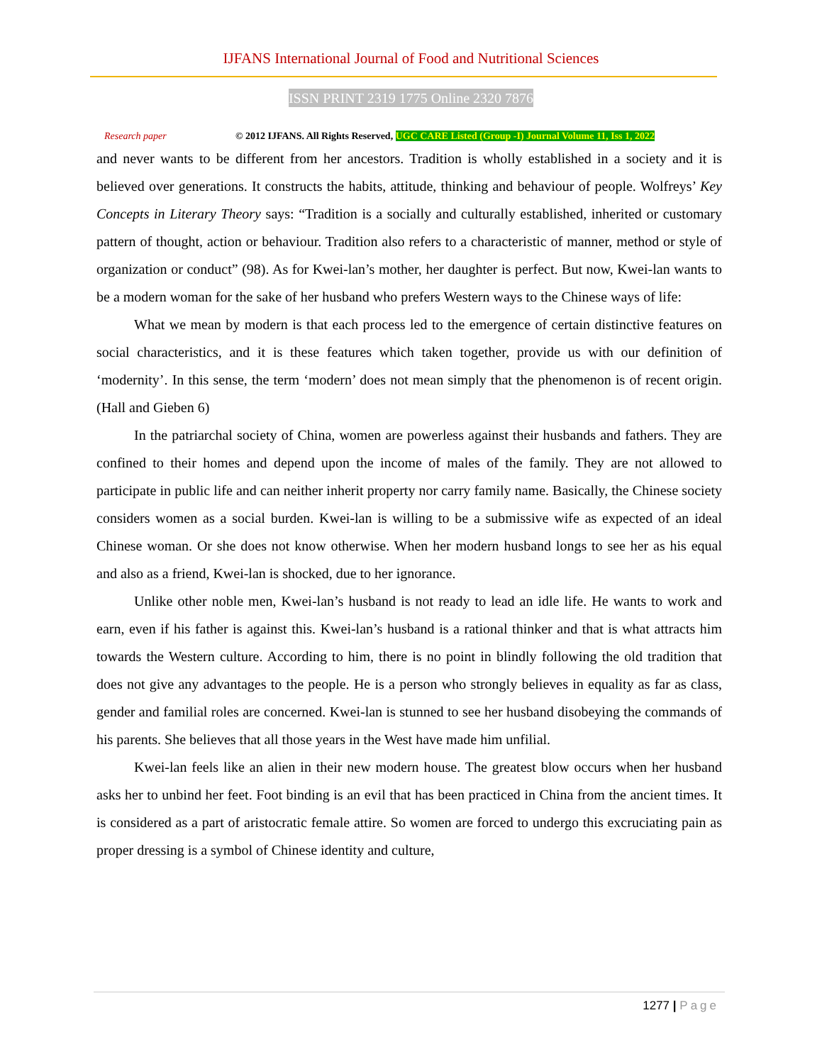IJFANS International Journal of Food and Nutritional Sciences
ISSN PRINT 2319 1775 Online 2320 7876
Research paper © 2012 IJFANS. All Rights Reserved, UGC CARE Listed (Group -I) Journal Volume 11, Iss 1, 2022
and never wants to be different from her ancestors. Tradition is wholly established in a society and it is believed over generations. It constructs the habits, attitude, thinking and behaviour of people. Wolfreys’ Key Concepts in Literary Theory says: “Tradition is a socially and culturally established, inherited or customary pattern of thought, action or behaviour. Tradition also refers to a characteristic of manner, method or style of organization or conduct” (98). As for Kwei-lan’s mother, her daughter is perfect. But now, Kwei-lan wants to be a modern woman for the sake of her husband who prefers Western ways to the Chinese ways of life:
What we mean by modern is that each process led to the emergence of certain distinctive features on social characteristics, and it is these features which taken together, provide us with our definition of ‘modernity’. In this sense, the term ‘modern’ does not mean simply that the phenomenon is of recent origin. (Hall and Gieben 6)
In the patriarchal society of China, women are powerless against their husbands and fathers. They are confined to their homes and depend upon the income of males of the family. They are not allowed to participate in public life and can neither inherit property nor carry family name. Basically, the Chinese society considers women as a social burden. Kwei-lan is willing to be a submissive wife as expected of an ideal Chinese woman. Or she does not know otherwise. When her modern husband longs to see her as his equal and also as a friend, Kwei-lan is shocked, due to her ignorance.
Unlike other noble men, Kwei-lan’s husband is not ready to lead an idle life. He wants to work and earn, even if his father is against this. Kwei-lan’s husband is a rational thinker and that is what attracts him towards the Western culture. According to him, there is no point in blindly following the old tradition that does not give any advantages to the people. He is a person who strongly believes in equality as far as class, gender and familial roles are concerned. Kwei-lan is stunned to see her husband disobeying the commands of his parents. She believes that all those years in the West have made him unfilial.
Kwei-lan feels like an alien in their new modern house. The greatest blow occurs when her husband asks her to unbind her feet. Foot binding is an evil that has been practiced in China from the ancient times. It is considered as a part of aristocratic female attire. So women are forced to undergo this excruciating pain as proper dressing is a symbol of Chinese identity and culture,
1277 | Page